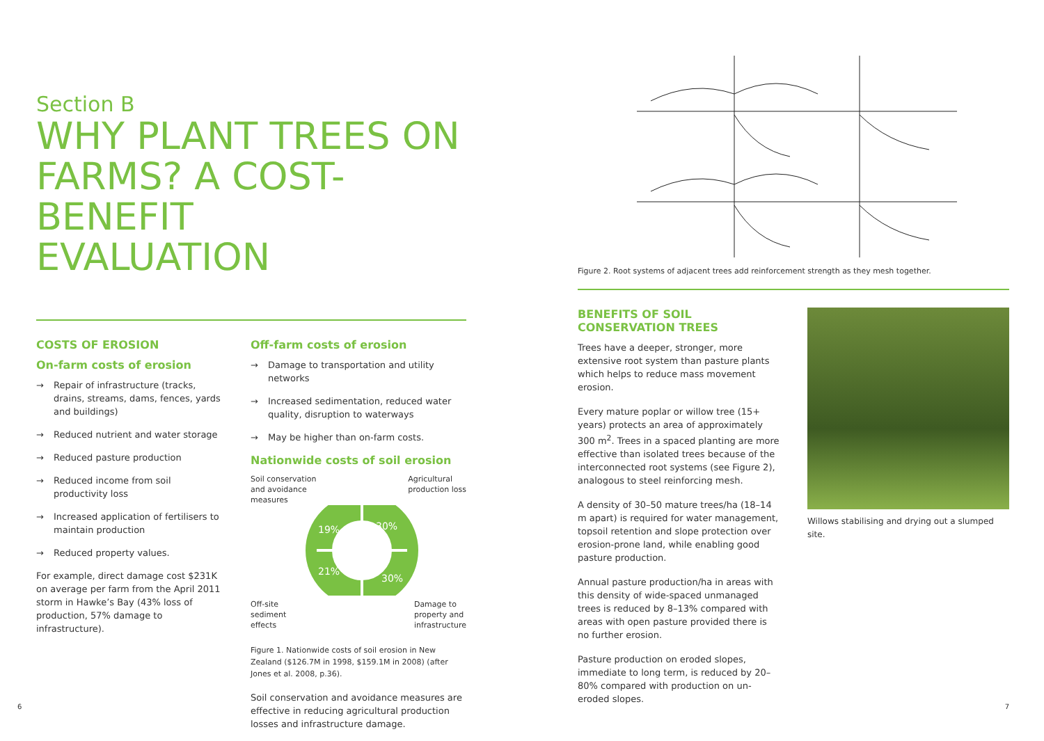Section B
WHY PLANT TREES ON
FARMS? A COST-BENEFIT
EVALUATION
COSTS OF EROSION
On-farm costs of erosion
→ Repair of infrastructure (tracks, drains, streams, dams, fences, yards and buildings)
→ Reduced nutrient and water storage
→ Reduced pasture production
→ Reduced income from soil productivity loss
→ Increased application of fertilisers to maintain production
→ Reduced property values.
For example, direct damage cost $231K on average per farm from the April 2011 storm in Hawke’s Bay (43% loss of production, 57% damage to infrastructure).
Off-farm costs of erosion
→ Damage to transportation and utility networks
→ Increased sedimentation, reduced water quality, disruption to waterways
→ May be higher than on-farm costs.
Nationwide costs of soil erosion
Soil conservation
and avoidance
measures
Agricultural
production loss
30%
19%
21%
30%
Off-site
sediment
effects
Damage to
property and
infrastructure
Figure 1. Nationwide costs of soil erosion in New Zealand ($126.7M in 1998, $159.1M in 2008) (after Jones et al. 2008, p.36).
Soil conservation and avoidance measures are effective in reducing agricultural production losses and infrastructure damage.
6
Figure 2. Root systems of adjacent trees add reinforcement strength as they mesh together.
BENEFITS OF SOIL CONSERVATION TREES
Trees have a deeper, stronger, more extensive root system than pasture plants which helps to reduce mass movement erosion.
Every mature poplar or willow tree (15+ years) protects an area of approximately 300 m<sup>2</sup>. Trees in a spaced planting are more effective than isolated trees because of the interconnected root systems (see Figure 2), analogous to steel reinforcing mesh.
A density of 30–50 mature trees/ha (18–14 m apart) is required for water management, topsoil retention and slope protection over erosion-prone land, while enabling good pasture production.
Annual pasture production/ha in areas with this density of wide-spaced unmanaged trees is reduced by 8–13% compared with areas with open pasture provided there is no further erosion.
Pasture production on eroded slopes, immediate to long term, is reduced by 20–80% compared with production on un-eroded slopes.
Willows stabilising and drying out a slumped site.
7